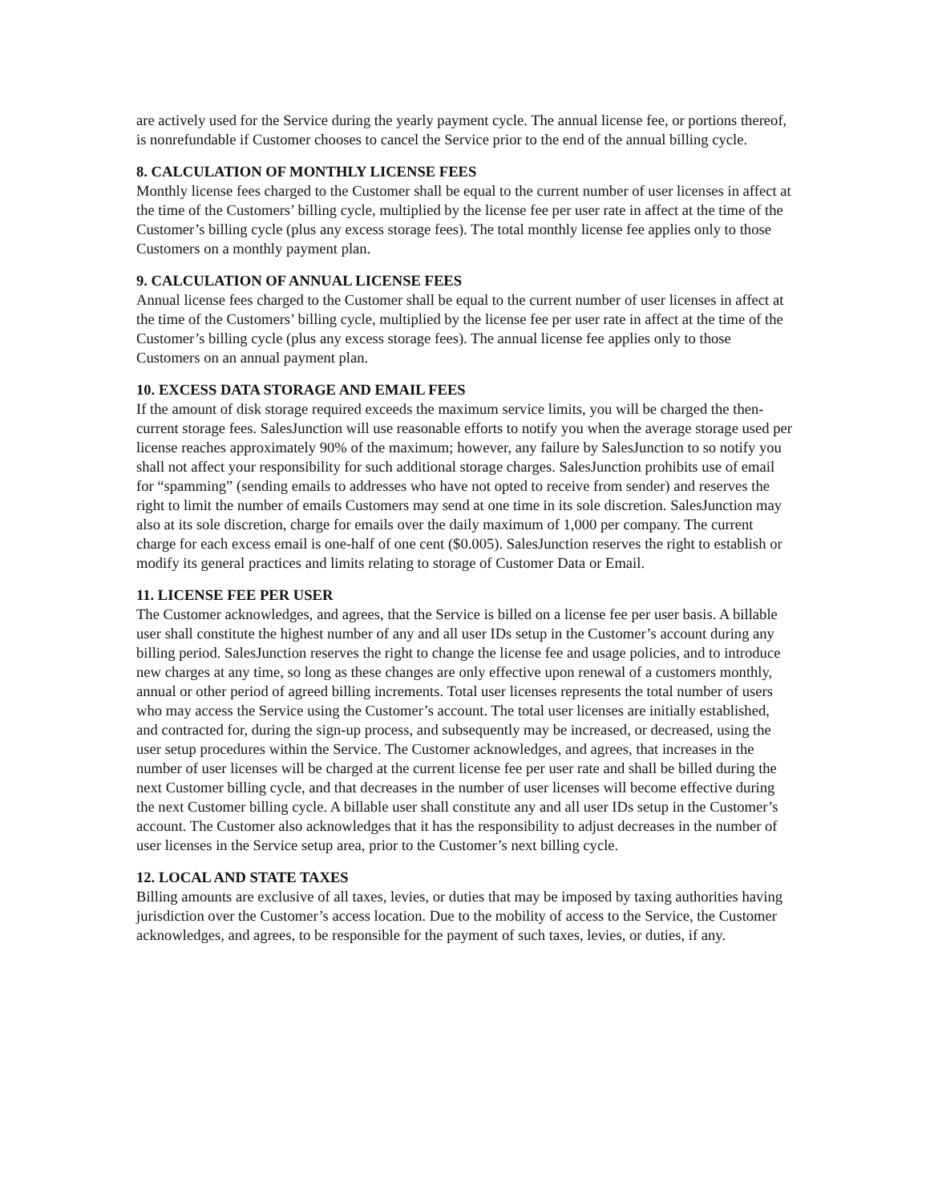are actively used for the Service during the yearly payment cycle. The annual license fee, or portions thereof, is nonrefundable if Customer chooses to cancel the Service prior to the end of the annual billing cycle.
8. CALCULATION OF MONTHLY LICENSE FEES
Monthly license fees charged to the Customer shall be equal to the current number of user licenses in affect at the time of the Customers’ billing cycle, multiplied by the license fee per user rate in affect at the time of the Customer’s billing cycle (plus any excess storage fees). The total monthly license fee applies only to those Customers on a monthly payment plan.
9. CALCULATION OF ANNUAL LICENSE FEES
Annual license fees charged to the Customer shall be equal to the current number of user licenses in affect at the time of the Customers’ billing cycle, multiplied by the license fee per user rate in affect at the time of the Customer’s billing cycle (plus any excess storage fees). The annual license fee applies only to those Customers on an annual payment plan.
10. EXCESS DATA STORAGE AND EMAIL FEES
If the amount of disk storage required exceeds the maximum service limits, you will be charged the then-current storage fees. SalesJunction will use reasonable efforts to notify you when the average storage used per license reaches approximately 90% of the maximum; however, any failure by SalesJunction to so notify you shall not affect your responsibility for such additional storage charges. SalesJunction prohibits use of email for “spamming” (sending emails to addresses who have not opted to receive from sender) and reserves the right to limit the number of emails Customers may send at one time in its sole discretion. SalesJunction may also at its sole discretion, charge for emails over the daily maximum of 1,000 per company. The current charge for each excess email is one-half of one cent ($0.005). SalesJunction reserves the right to establish or modify its general practices and limits relating to storage of Customer Data or Email.
11. LICENSE FEE PER USER
The Customer acknowledges, and agrees, that the Service is billed on a license fee per user basis. A billable user shall constitute the highest number of any and all user IDs setup in the Customer’s account during any billing period. SalesJunction reserves the right to change the license fee and usage policies, and to introduce new charges at any time, so long as these changes are only effective upon renewal of a customers monthly, annual or other period of agreed billing increments. Total user licenses represents the total number of users who may access the Service using the Customer’s account. The total user licenses are initially established, and contracted for, during the sign-up process, and subsequently may be increased, or decreased, using the user setup procedures within the Service. The Customer acknowledges, and agrees, that increases in the number of user licenses will be charged at the current license fee per user rate and shall be billed during the next Customer billing cycle, and that decreases in the number of user licenses will become effective during the next Customer billing cycle. A billable user shall constitute any and all user IDs setup in the Customer’s account. The Customer also acknowledges that it has the responsibility to adjust decreases in the number of user licenses in the Service setup area, prior to the Customer’s next billing cycle.
12. LOCAL AND STATE TAXES
Billing amounts are exclusive of all taxes, levies, or duties that may be imposed by taxing authorities having jurisdiction over the Customer’s access location. Due to the mobility of access to the Service, the Customer acknowledges, and agrees, to be responsible for the payment of such taxes, levies, or duties, if any.